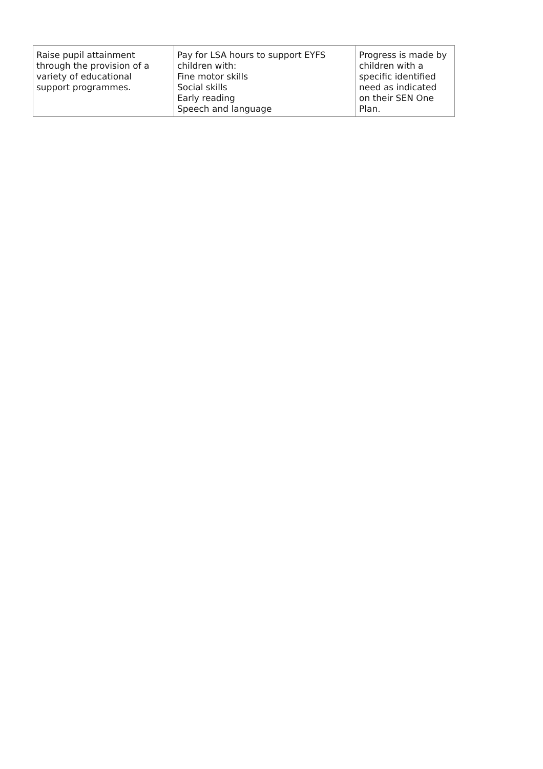| Raise pupil attainment through the provision of a variety of educational support programmes. | Pay for LSA hours to support EYFS children with: Fine motor skills Social skills Early reading Speech and language | Progress is made by children with a specific identified need as indicated on their SEN One Plan. |